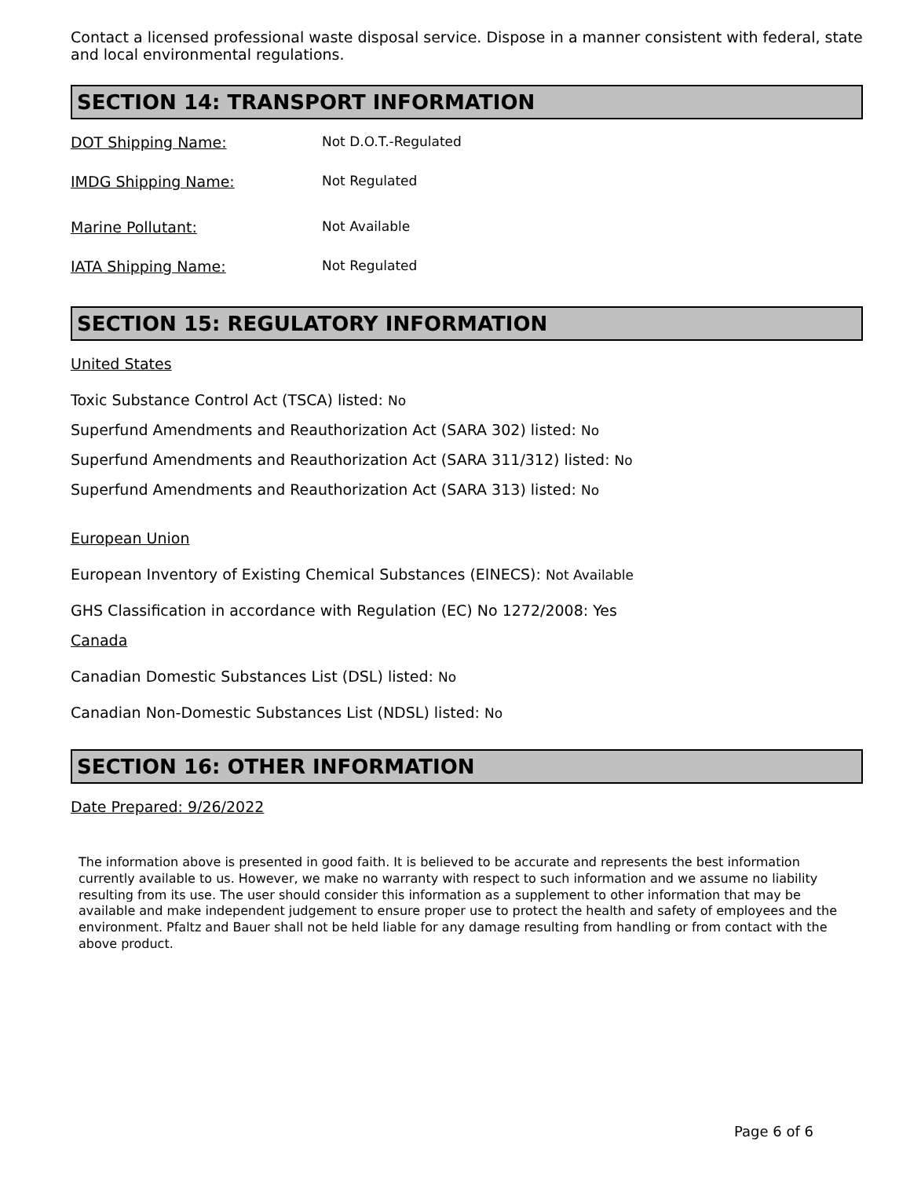Contact a licensed professional waste disposal service. Dispose in a manner consistent with federal, state and local environmental regulations.
SECTION 14: TRANSPORT INFORMATION
DOT Shipping Name: Not D.O.T.-Regulated
IMDG Shipping Name: Not Regulated
Marine Pollutant: Not Available
IATA Shipping Name: Not Regulated
SECTION 15: REGULATORY INFORMATION
United States
Toxic Substance Control Act (TSCA) listed: No
Superfund Amendments and Reauthorization Act (SARA 302) listed: No
Superfund Amendments and Reauthorization Act (SARA 311/312) listed: No
Superfund Amendments and Reauthorization Act (SARA 313) listed: No
European Union
European Inventory of Existing Chemical Substances (EINECS): Not Available
GHS Classification in accordance with Regulation (EC) No 1272/2008: Yes
Canada
Canadian Domestic Substances List (DSL) listed: No
Canadian Non-Domestic Substances List (NDSL) listed: No
SECTION 16: OTHER INFORMATION
Date Prepared: 9/26/2022
The information above is presented in good faith. It is believed to be accurate and represents the best information currently available to us. However, we make no warranty with respect to such information and we assume no liability resulting from its use. The user should consider this information as a supplement to other information that may be available and make independent judgement to ensure proper use to protect the health and safety of employees and the environment. Pfaltz and Bauer shall not be held liable for any damage resulting from handling or from contact with the above product.
Page 6 of 6